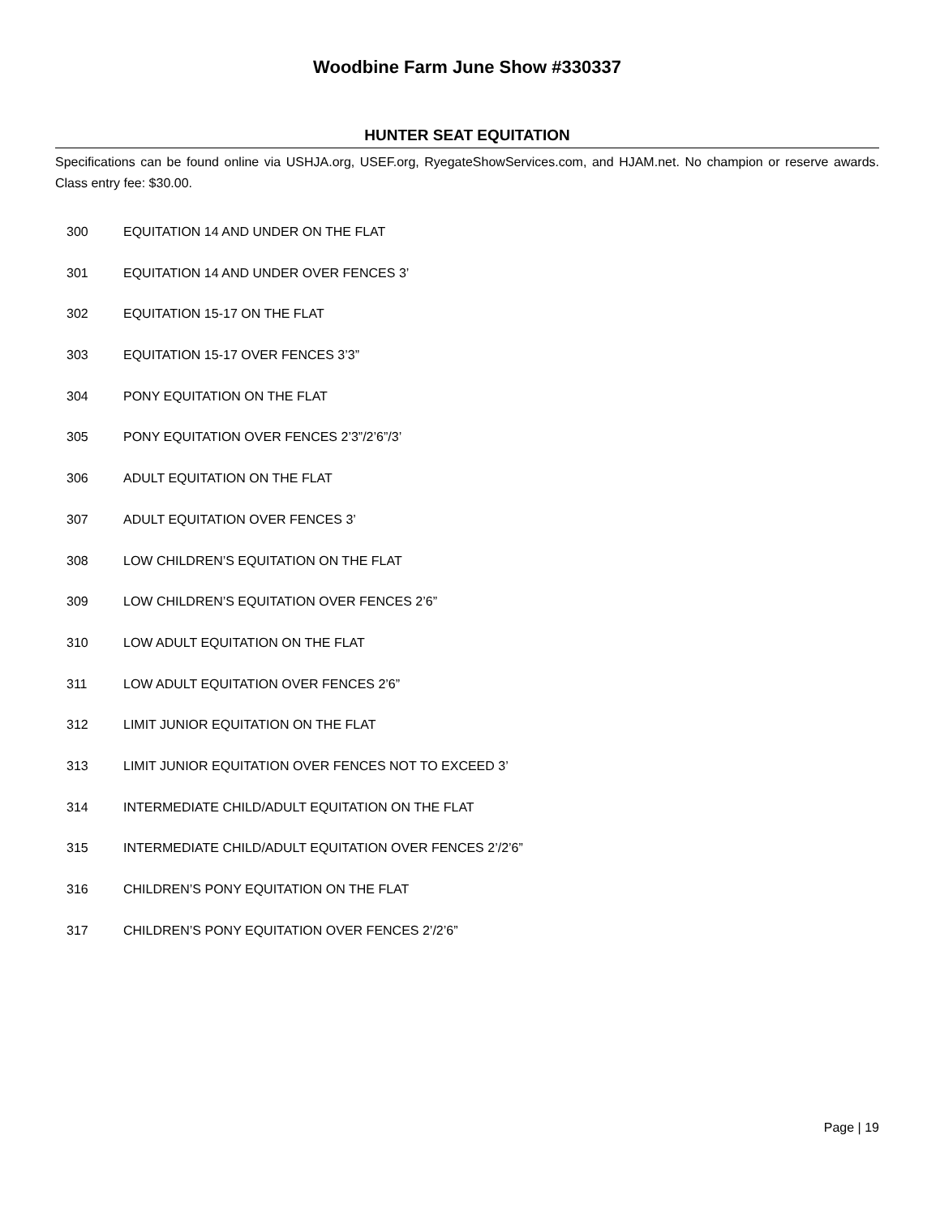Woodbine Farm June Show #330337
HUNTER SEAT EQUITATION
Specifications can be found online via USHJA.org, USEF.org, RyegateShowServices.com, and HJAM.net. No champion or reserve awards. Class entry fee: $30.00.
300 EQUITATION 14 AND UNDER ON THE FLAT
301 EQUITATION 14 AND UNDER OVER FENCES 3’
302 EQUITATION 15-17 ON THE FLAT
303 EQUITATION 15-17 OVER FENCES 3’3”
304 PONY EQUITATION ON THE FLAT
305 PONY EQUITATION OVER FENCES 2’3”/2’6”/3’
306 ADULT EQUITATION ON THE FLAT
307 ADULT EQUITATION OVER FENCES 3’
308 LOW CHILDREN’S EQUITATION ON THE FLAT
309 LOW CHILDREN’S EQUITATION OVER FENCES 2’6”
310 LOW ADULT EQUITATION ON THE FLAT
311 LOW ADULT EQUITATION OVER FENCES 2’6”
312 LIMIT JUNIOR EQUITATION ON THE FLAT
313 LIMIT JUNIOR EQUITATION OVER FENCES NOT TO EXCEED 3’
314 INTERMEDIATE CHILD/ADULT EQUITATION ON THE FLAT
315 INTERMEDIATE CHILD/ADULT EQUITATION OVER FENCES 2’/2’6”
316 CHILDREN’S PONY EQUITATION ON THE FLAT
317 CHILDREN’S PONY EQUITATION OVER FENCES 2’/2’6”
Page | 19